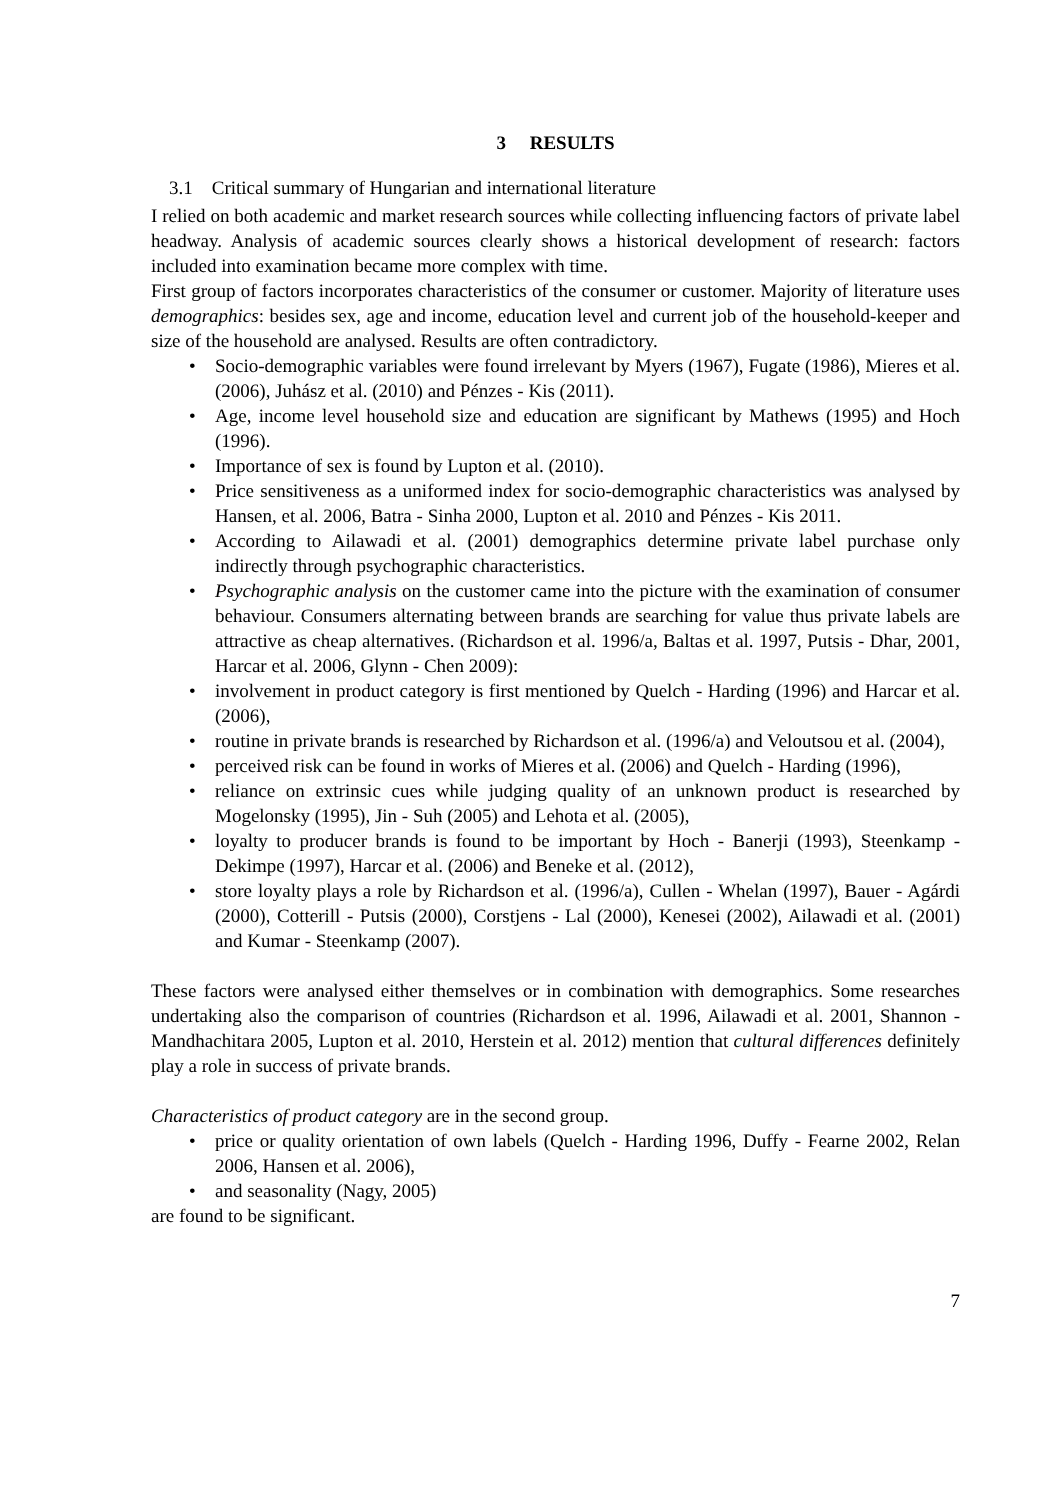3 RESULTS
3.1 Critical summary of Hungarian and international literature
I relied on both academic and market research sources while collecting influencing factors of private label headway. Analysis of academic sources clearly shows a historical development of research: factors included into examination became more complex with time.
First group of factors incorporates characteristics of the consumer or customer. Majority of literature uses demographics: besides sex, age and income, education level and current job of the household-keeper and size of the household are analysed. Results are often contradictory.
• Socio-demographic variables were found irrelevant by Myers (1967), Fugate (1986), Mieres et al. (2006), Juhász et al. (2010) and Pénzes - Kis (2011).
• Age, income level household size and education are significant by Mathews (1995) and Hoch (1996).
• Importance of sex is found by Lupton et al. (2010).
• Price sensitiveness as a uniformed index for socio-demographic characteristics was analysed by Hansen, et al. 2006, Batra - Sinha 2000, Lupton et al. 2010 and Pénzes - Kis 2011.
• According to Ailawadi et al. (2001) demographics determine private label purchase only indirectly through psychographic characteristics.
• Psychographic analysis on the customer came into the picture with the examination of consumer behaviour. Consumers alternating between brands are searching for value thus private labels are attractive as cheap alternatives. (Richardson et al. 1996/a, Baltas et al. 1997, Putsis - Dhar, 2001, Harcar et al. 2006, Glynn - Chen 2009):
• involvement in product category is first mentioned by Quelch - Harding (1996) and Harcar et al. (2006),
• routine in private brands is researched by Richardson et al. (1996/a) and Veloutsou et al. (2004),
• perceived risk can be found in works of Mieres et al. (2006) and Quelch - Harding (1996),
• reliance on extrinsic cues while judging quality of an unknown product is researched by Mogelonsky (1995), Jin - Suh (2005) and Lehota et al. (2005),
• loyalty to producer brands is found to be important by Hoch - Banerji (1993), Steenkamp - Dekimpe (1997), Harcar et al. (2006) and Beneke et al. (2012),
• store loyalty plays a role by Richardson et al. (1996/a), Cullen - Whelan (1997), Bauer - Agárdi (2000), Cotterill - Putsis (2000), Corstjens - Lal (2000), Kenesei (2002), Ailawadi et al. (2001) and Kumar - Steenkamp (2007).
These factors were analysed either themselves or in combination with demographics. Some researches undertaking also the comparison of countries (Richardson et al. 1996, Ailawadi et al. 2001, Shannon - Mandhachitara 2005, Lupton et al. 2010, Herstein et al. 2012) mention that cultural differences definitely play a role in success of private brands.
Characteristics of product category are in the second group.
• price or quality orientation of own labels (Quelch - Harding 1996, Duffy - Fearne 2002, Relan 2006, Hansen et al. 2006),
• and seasonality (Nagy, 2005)
are found to be significant.
7